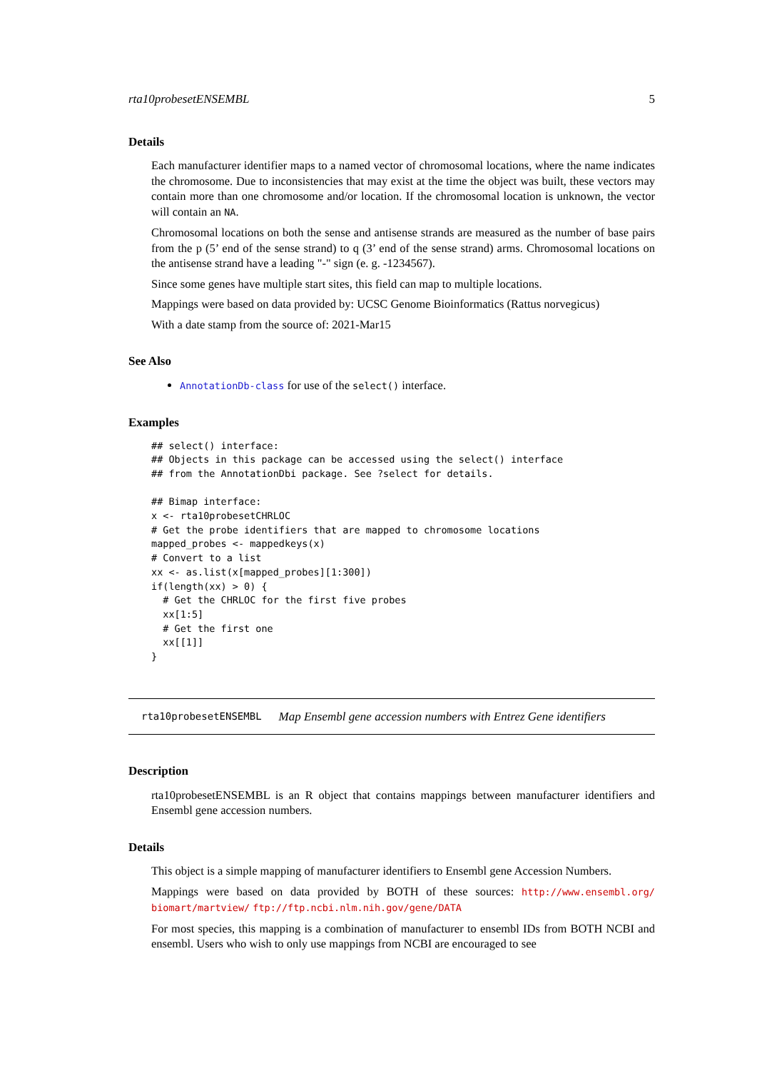rta10probesetENSEMBL 5
Details
Each manufacturer identifier maps to a named vector of chromosomal locations, where the name indicates the chromosome. Due to inconsistencies that may exist at the time the object was built, these vectors may contain more than one chromosome and/or location. If the chromosomal location is unknown, the vector will contain an NA.
Chromosomal locations on both the sense and antisense strands are measured as the number of base pairs from the p (5’ end of the sense strand) to q (3’ end of the sense strand) arms. Chromosomal locations on the antisense strand have a leading "-" sign (e. g. -1234567).
Since some genes have multiple start sites, this field can map to multiple locations.
Mappings were based on data provided by: UCSC Genome Bioinformatics (Rattus norvegicus)
With a date stamp from the source of: 2021-Mar15
See Also
AnnotationDb-class for use of the select() interface.
Examples
## select() interface:
## Objects in this package can be accessed using the select() interface
## from the AnnotationDbi package. See ?select for details.

## Bimap interface:
x <- rta10probesetCHRLOC
# Get the probe identifiers that are mapped to chromosome locations
mapped_probes <- mappedkeys(x)
# Convert to a list
xx <- as.list(x[mapped_probes][1:300])
if(length(xx) > 0) {
  # Get the CHRLOC for the first five probes
  xx[1:5]
  # Get the first one
  xx[[1]]
}
rta10probesetENSEMBL Map Ensembl gene accession numbers with Entrez Gene identifiers
Description
rta10probesetENSEMBL is an R object that contains mappings between manufacturer identifiers and Ensembl gene accession numbers.
Details
This object is a simple mapping of manufacturer identifiers to Ensembl gene Accession Numbers.
Mappings were based on data provided by BOTH of these sources: http://www.ensembl.org/ biomart/martview/ ftp://ftp.ncbi.nlm.nih.gov/gene/DATA
For most species, this mapping is a combination of manufacturer to ensembl IDs from BOTH NCBI and ensembl. Users who wish to only use mappings from NCBI are encouraged to see